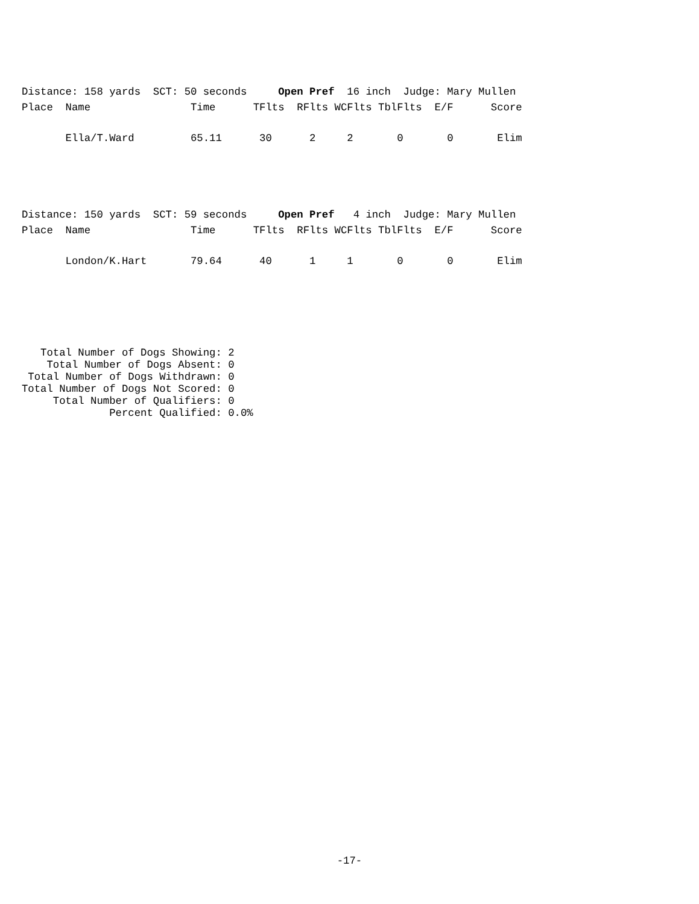Distance: 158 yards  SCT: 50 seconds     Open Pref  16 inch  Judge: Mary Mullen
Place  Name                Time      TFlts  RFlts WCFlts TblFlts  E/F      Score

       Ella/T.Ward         65.11      30      2     2       0       0       Elim




Distance: 150 yards  SCT: 59 seconds     Open Pref   4 inch  Judge: Mary Mullen
Place  Name                Time      TFlts  RFlts WCFlts TblFlts  E/F      Score

       London/K.Hart       79.64      40      1     1       0       0       Elim
   Total Number of Dogs Showing: 2
    Total Number of Dogs Absent: 0
 Total Number of Dogs Withdrawn: 0
Total Number of Dogs Not Scored: 0
     Total Number of Qualifiers: 0
              Percent Qualified: 0.0%
-17-